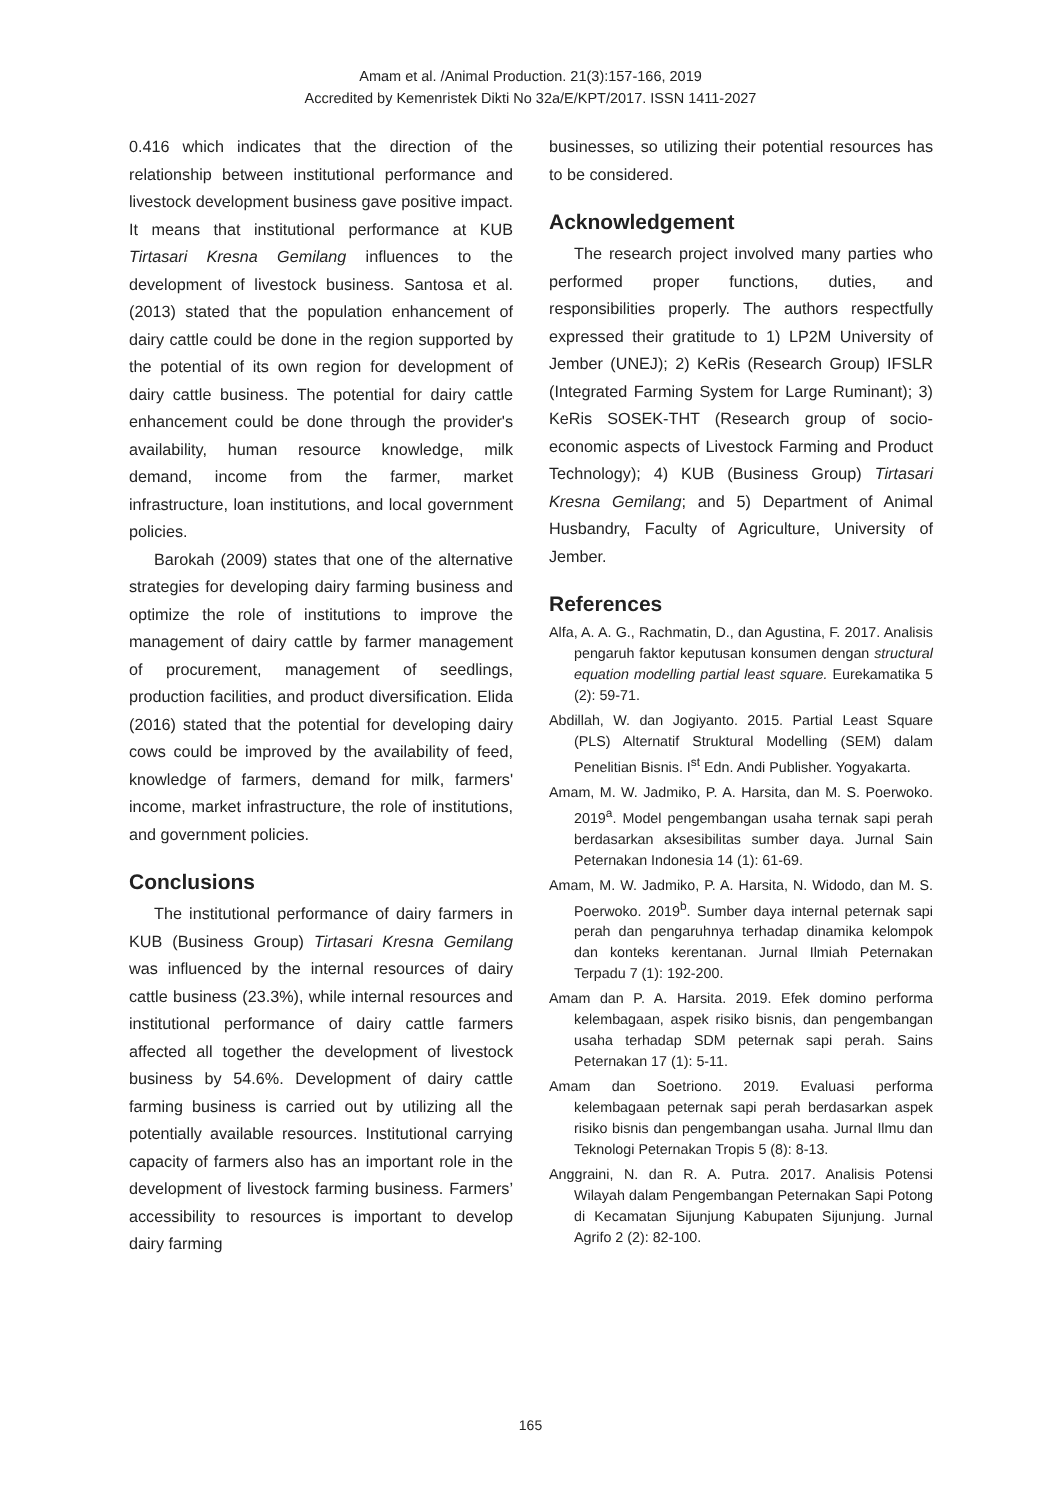Amam et al. /Animal Production. 21(3):157-166, 2019
Accredited by Kemenristek Dikti No 32a/E/KPT/2017. ISSN 1411-2027
0.416 which indicates that the direction of the relationship between institutional performance and livestock development business gave positive impact. It means that institutional performance at KUB Tirtasari Kresna Gemilang influences to the development of livestock business. Santosa et al. (2013) stated that the population enhancement of dairy cattle could be done in the region supported by the potential of its own region for development of dairy cattle business. The potential for dairy cattle enhancement could be done through the provider's availability, human resource knowledge, milk demand, income from the farmer, market infrastructure, loan institutions, and local government policies.
Barokah (2009) states that one of the alternative strategies for developing dairy farming business and optimize the role of institutions to improve the management of dairy cattle by farmer management of procurement, management of seedlings, production facilities, and product diversification. Elida (2016) stated that the potential for developing dairy cows could be improved by the availability of feed, knowledge of farmers, demand for milk, farmers' income, market infrastructure, the role of institutions, and government policies.
Conclusions
The institutional performance of dairy farmers in KUB (Business Group) Tirtasari Kresna Gemilang was influenced by the internal resources of dairy cattle business (23.3%), while internal resources and institutional performance of dairy cattle farmers affected all together the development of livestock business by 54.6%. Development of dairy cattle farming business is carried out by utilizing all the potentially available resources. Institutional carrying capacity of farmers also has an important role in the development of livestock farming business. Farmers’ accessibility to resources is important to develop dairy farming
businesses, so utilizing their potential resources has to be considered.
Acknowledgement
The research project involved many parties who performed proper functions, duties, and responsibilities properly. The authors respectfully expressed their gratitude to 1) LP2M University of Jember (UNEJ); 2) KeRis (Research Group) IFSLR (Integrated Farming System for Large Ruminant); 3) KeRis SOSEK-THT (Research group of socio-economic aspects of Livestock Farming and Product Technology); 4) KUB (Business Group) Tirtasari Kresna Gemilang; and 5) Department of Animal Husbandry, Faculty of Agriculture, University of Jember.
References
Alfa, A. A. G., Rachmatin, D., dan Agustina, F. 2017. Analisis pengaruh faktor keputusan konsumen dengan structural equation modelling partial least square. Eurekamatika 5 (2): 59-71.
Abdillah, W. dan Jogiyanto. 2015. Partial Least Square (PLS) Alternatif Struktural Modelling (SEM) dalam Penelitian Bisnis. I<sup>st</sup> Edn. Andi Publisher. Yogyakarta.
Amam, M. W. Jadmiko, P. A. Harsita, dan M. S. Poerwoko. 2019<sup>a</sup>. Model pengembangan usaha ternak sapi perah berdasarkan aksesibilitas sumber daya. Jurnal Sain Peternakan Indonesia 14 (1): 61-69.
Amam, M. W. Jadmiko, P. A. Harsita, N. Widodo, dan M. S. Poerwoko. 2019<sup>b</sup>. Sumber daya internal peternak sapi perah dan pengaruhnya terhadap dinamika kelompok dan konteks kerentanan. Jurnal Ilmiah Peternakan Terpadu 7 (1): 192-200.
Amam dan P. A. Harsita. 2019. Efek domino performa kelembagaan, aspek risiko bisnis, dan pengembangan usaha terhadap SDM peternak sapi perah. Sains Peternakan 17 (1): 5-11.
Amam dan Soetriono. 2019. Evaluasi performa kelembagaan peternak sapi perah berdasarkan aspek risiko bisnis dan pengembangan usaha. Jurnal Ilmu dan Teknologi Peternakan Tropis 5 (8): 8-13.
Anggraini, N. dan R. A. Putra. 2017. Analisis Potensi Wilayah dalam Pengembangan Peternakan Sapi Potong di Kecamatan Sijunjung Kabupaten Sijunjung. Jurnal Agrifo 2 (2): 82-100.
165